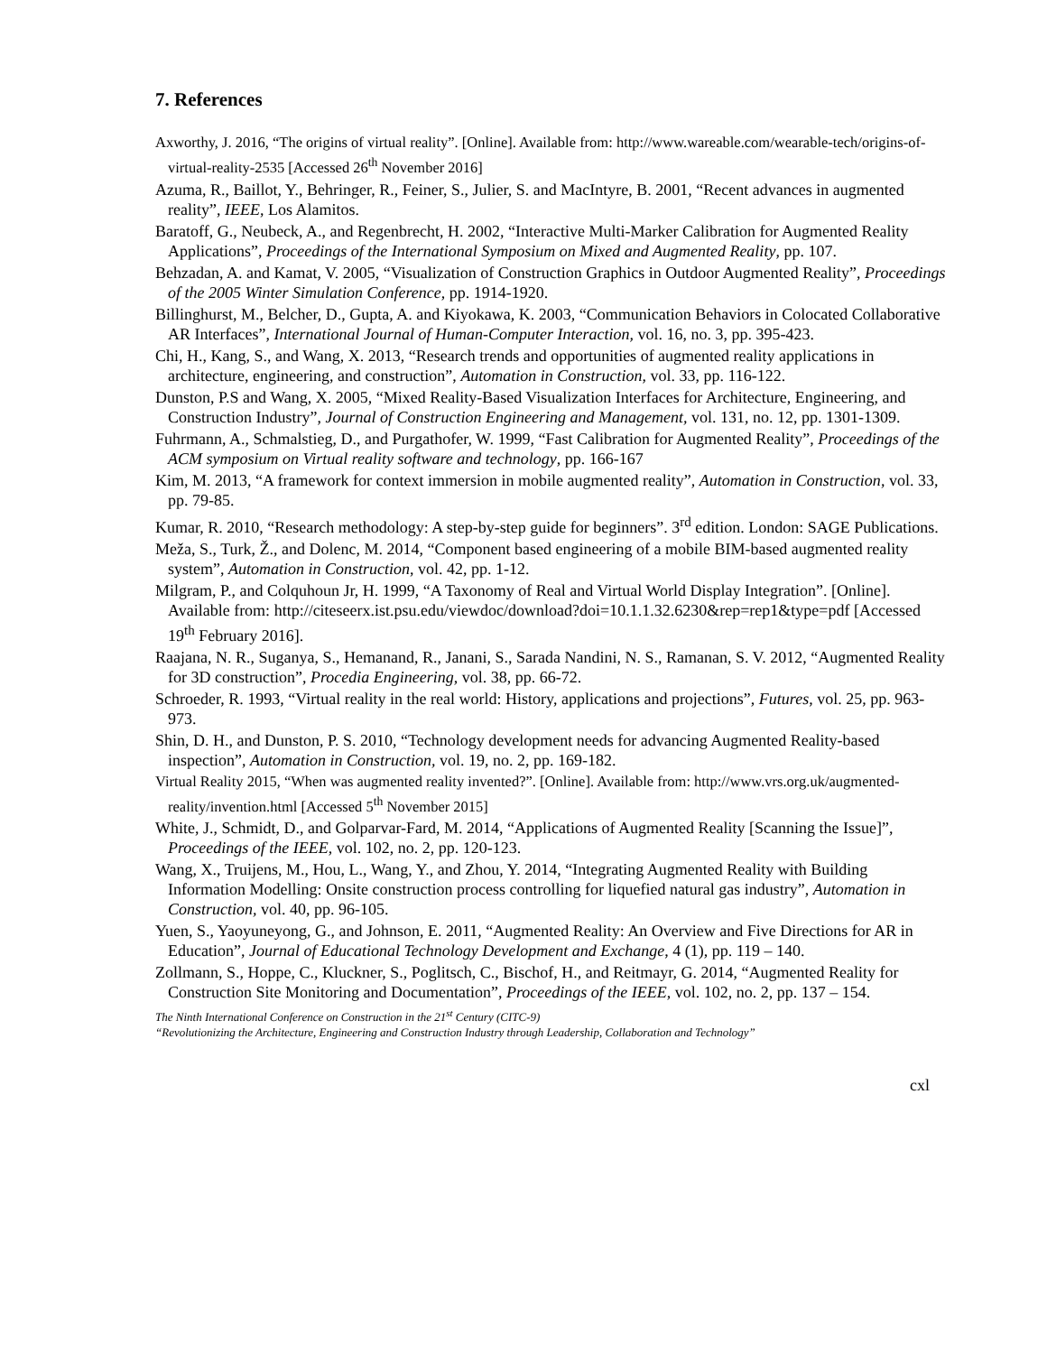7. References
Axworthy, J. 2016, “The origins of virtual reality”. [Online]. Available from: http://www.wareable.com/wearable-tech/origins-of-virtual-reality-2535 [Accessed 26<sup>th</sup> November 2016]
Azuma, R., Baillot, Y., Behringer, R., Feiner, S., Julier, S. and MacIntyre, B. 2001, “Recent advances in augmented reality”, IEEE, Los Alamitos.
Baratoff, G., Neubeck, A., and Regenbrecht, H. 2002, “Interactive Multi-Marker Calibration for Augmented Reality Applications”, Proceedings of the International Symposium on Mixed and Augmented Reality, pp. 107.
Behzadan, A. and Kamat, V. 2005, “Visualization of Construction Graphics in Outdoor Augmented Reality”, Proceedings of the 2005 Winter Simulation Conference, pp. 1914-1920.
Billinghurst, M., Belcher, D., Gupta, A. and Kiyokawa, K. 2003, “Communication Behaviors in Colocated Collaborative AR Interfaces”, International Journal of Human-Computer Interaction, vol. 16, no. 3, pp. 395-423.
Chi, H., Kang, S., and Wang, X. 2013, “Research trends and opportunities of augmented reality applications in architecture, engineering, and construction”, Automation in Construction, vol. 33, pp. 116-122.
Dunston, P.S and Wang, X. 2005, “Mixed Reality-Based Visualization Interfaces for Architecture, Engineering, and Construction Industry”, Journal of Construction Engineering and Management, vol. 131, no. 12, pp. 1301-1309.
Fuhrmann, A., Schmalstieg, D., and Purgathofer, W. 1999, “Fast Calibration for Augmented Reality”, Proceedings of the ACM symposium on Virtual reality software and technology, pp. 166-167
Kim, M. 2013, “A framework for context immersion in mobile augmented reality”, Automation in Construction, vol. 33, pp. 79-85.
Kumar, R. 2010, “Research methodology: A step-by-step guide for beginners”. 3<sup>rd</sup> edition. London: SAGE Publications.
Meža, S., Turk, Ž., and Dolenc, M. 2014, “Component based engineering of a mobile BIM-based augmented reality system”, Automation in Construction, vol. 42, pp. 1-12.
Milgram, P., and Colquhoun Jr, H. 1999, “A Taxonomy of Real and Virtual World Display Integration”. [Online]. Available from: http://citeseerx.ist.psu.edu/viewdoc/download?doi=10.1.1.32.6230&rep=rep1&type=pdf [Accessed 19<sup>th</sup> February 2016].
Raajana, N. R., Suganya, S., Hemanand, R., Janani, S., Sarada Nandini, N. S., Ramanan, S. V. 2012, “Augmented Reality for 3D construction”, Procedia Engineering, vol. 38, pp. 66-72.
Schroeder, R. 1993, “Virtual reality in the real world: History, applications and projections”, Futures, vol. 25, pp. 963-973.
Shin, D. H., and Dunston, P. S. 2010, “Technology development needs for advancing Augmented Reality-based inspection”, Automation in Construction, vol. 19, no. 2, pp. 169-182.
Virtual Reality 2015, “When was augmented reality invented?”. [Online]. Available from: http://www.vrs.org.uk/augmented-reality/invention.html [Accessed 5<sup>th</sup> November 2015]
White, J., Schmidt, D., and Golparvar-Fard, M. 2014, “Applications of Augmented Reality [Scanning the Issue]”, Proceedings of the IEEE, vol. 102, no. 2, pp. 120-123.
Wang, X., Truijens, M., Hou, L., Wang, Y., and Zhou, Y. 2014, “Integrating Augmented Reality with Building Information Modelling: Onsite construction process controlling for liquefied natural gas industry”, Automation in Construction, vol. 40, pp. 96-105.
Yuen, S., Yaoyuneyong, G., and Johnson, E. 2011, “Augmented Reality: An Overview and Five Directions for AR in Education”, Journal of Educational Technology Development and Exchange, 4 (1), pp. 119 – 140.
Zollmann, S., Hoppe, C., Kluckner, S., Poglitsch, C., Bischof, H., and Reitmayr, G. 2014, “Augmented Reality for Construction Site Monitoring and Documentation”, Proceedings of the IEEE, vol. 102, no. 2, pp. 137 – 154.
The Ninth International Conference on Construction in the 21<sup>st</sup> Century (CITC-9)
“Revolutionizing the Architecture, Engineering and Construction Industry through Leadership, Collaboration and Technology”
cxl